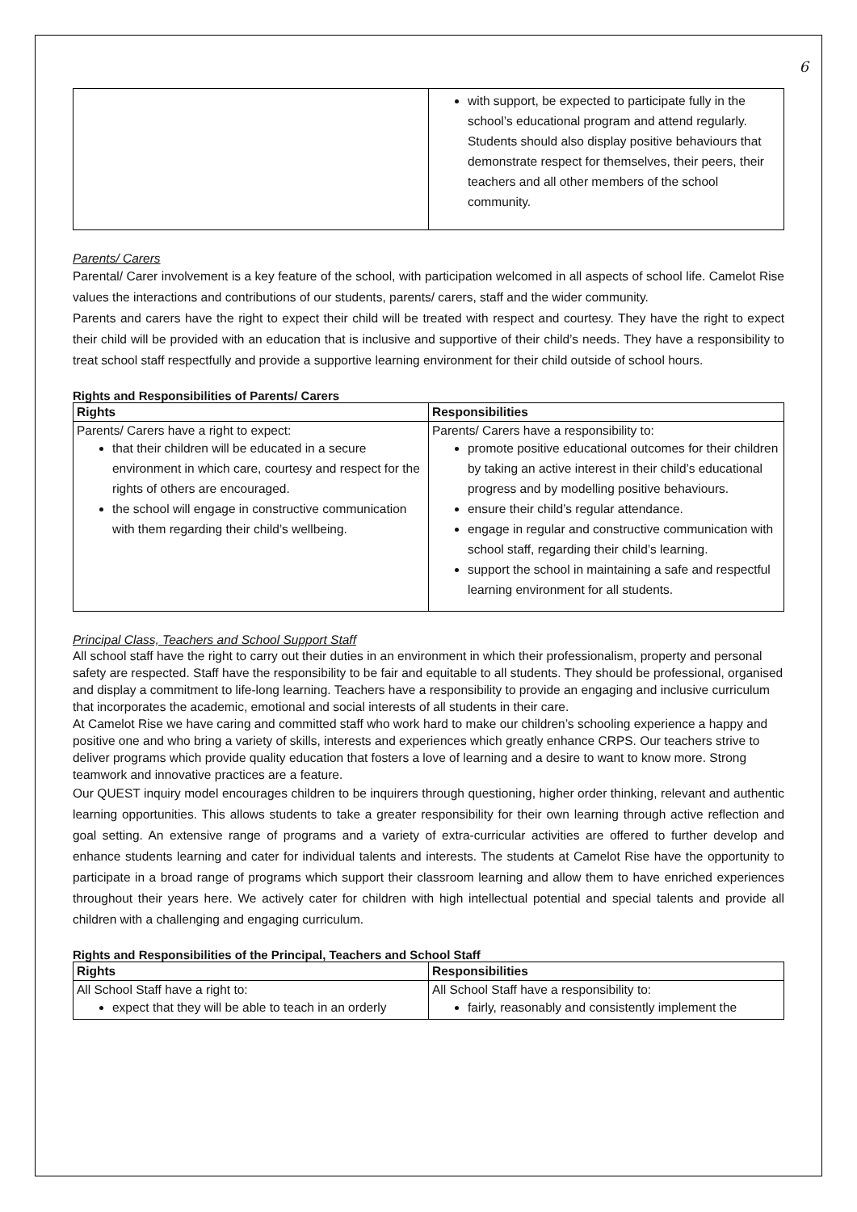6
| | with support, be expected to participate fully in the school’s educational program and attend regularly. Students should also display positive behaviours that demonstrate respect for themselves, their peers, their teachers and all other members of the school community. |
Parents/ Carers
Parental/ Carer involvement is a key feature of the school, with participation welcomed in all aspects of school life. Camelot Rise values the interactions and contributions of our students, parents/ carers, staff and the wider community.
Parents and carers have the right to expect their child will be treated with respect and courtesy. They have the right to expect their child will be provided with an education that is inclusive and supportive of their child’s needs. They have a responsibility to treat school staff respectfully and provide a supportive learning environment for their child outside of school hours.
Rights and Responsibilities of Parents/ Carers
| Rights | Responsibilities |
| --- | --- |
| Parents/ Carers have a right to expect: that their children will be educated in a secure environment in which care, courtesy and respect for the rights of others are encouraged. the school will engage in constructive communication with them regarding their child’s wellbeing. | Parents/ Carers have a responsibility to: promote positive educational outcomes for their children by taking an active interest in their child’s educational progress and by modelling positive behaviours. ensure their child’s regular attendance. engage in regular and constructive communication with school staff, regarding their child’s learning. support the school in maintaining a safe and respectful learning environment for all students. |
Principal Class, Teachers and School Support Staff
All school staff have the right to carry out their duties in an environment in which their professionalism, property and personal safety are respected. Staff have the responsibility to be fair and equitable to all students. They should be professional, organised and display a commitment to life-long learning. Teachers have a responsibility to provide an engaging and inclusive curriculum that incorporates the academic, emotional and social interests of all students in their care.
At Camelot Rise we have caring and committed staff who work hard to make our children’s schooling experience a happy and positive one and who bring a variety of skills, interests and experiences which greatly enhance CRPS. Our teachers strive to deliver programs which provide quality education that fosters a love of learning and a desire to want to know more. Strong teamwork and innovative practices are a feature.
Our QUEST inquiry model encourages children to be inquirers through questioning, higher order thinking, relevant and authentic learning opportunities. This allows students to take a greater responsibility for their own learning through active reflection and goal setting. An extensive range of programs and a variety of extra-curricular activities are offered to further develop and enhance students learning and cater for individual talents and interests. The students at Camelot Rise have the opportunity to participate in a broad range of programs which support their classroom learning and allow them to have enriched experiences throughout their years here. We actively cater for children with high intellectual potential and special talents and provide all children with a challenging and engaging curriculum.
Rights and Responsibilities of the Principal, Teachers and School Staff
| Rights | Responsibilities |
| --- | --- |
| All School Staff have a right to: expect that they will be able to teach in an orderly | All School Staff have a responsibility to: fairly, reasonably and consistently implement the |